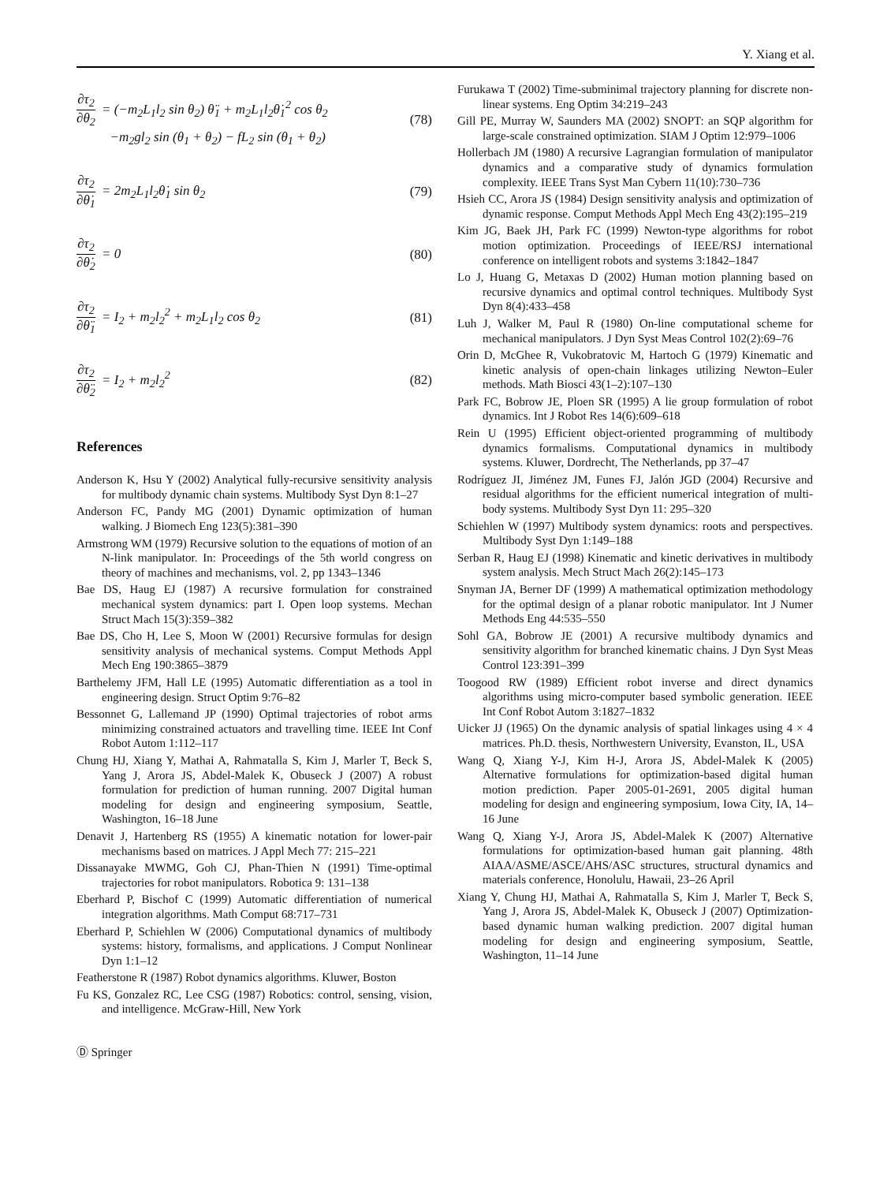Y. Xiang et al.
∂τ<sub>2</sub>
∂θ<sub>2</sub>
= (−m<sub>2</sub>L<sub>1</sub>l<sub>2</sub> sin θ<sub>2</sub>) θ̈<sub>1</sub> + m<sub>2</sub>L<sub>1</sub>l<sub>2</sub>θ̇<sub>1</sub><sup>2</sup> cos θ<sub>2</sub>
−m<sub>2</sub>gl<sub>2</sub> sin (θ<sub>1</sub> + θ<sub>2</sub>) − fL<sub>2</sub> sin (θ<sub>1</sub> + θ<sub>2</sub>)
(78)
∂τ<sub>2</sub>
∂θ̇<sub>1</sub>
= 2m<sub>2</sub>L<sub>1</sub>l<sub>2</sub>θ̇<sub>1</sub> sin θ<sub>2</sub>
(79)
∂τ<sub>2</sub>
∂θ̇<sub>2</sub>
= 0
(80)
∂τ<sub>2</sub>
∂θ̈<sub>1</sub>
= I<sub>2</sub> + m<sub>2</sub>l<sub>2</sub><sup>2</sup> + m<sub>2</sub>L<sub>1</sub>l<sub>2</sub> cos θ<sub>2</sub>
(81)
∂τ<sub>2</sub>
∂θ̈<sub>2</sub>
= I<sub>2</sub> + m<sub>2</sub>l<sub>2</sub><sup>2</sup>
(82)
References
Anderson K, Hsu Y (2002) Analytical fully-recursive sensitivity analysis for multibody dynamic chain systems. Multibody Syst Dyn 8:1–27
Anderson FC, Pandy MG (2001) Dynamic optimization of human walking. J Biomech Eng 123(5):381–390
Armstrong WM (1979) Recursive solution to the equations of motion of an N-link manipulator. In: Proceedings of the 5th world congress on theory of machines and mechanisms, vol. 2, pp 1343–1346
Bae DS, Haug EJ (1987) A recursive formulation for constrained mechanical system dynamics: part I. Open loop systems. Mechan Struct Mach 15(3):359–382
Bae DS, Cho H, Lee S, Moon W (2001) Recursive formulas for design sensitivity analysis of mechanical systems. Comput Methods Appl Mech Eng 190:3865–3879
Barthelemy JFM, Hall LE (1995) Automatic differentiation as a tool in engineering design. Struct Optim 9:76–82
Bessonnet G, Lallemand JP (1990) Optimal trajectories of robot arms minimizing constrained actuators and travelling time. IEEE Int Conf Robot Autom 1:112–117
Chung HJ, Xiang Y, Mathai A, Rahmatalla S, Kim J, Marler T, Beck S, Yang J, Arora JS, Abdel-Malek K, Obuseck J (2007) A robust formulation for prediction of human running. 2007 Digital human modeling for design and engineering symposium, Seattle, Washington, 16–18 June
Denavit J, Hartenberg RS (1955) A kinematic notation for lower-pair mechanisms based on matrices. J Appl Mech 77: 215–221
Dissanayake MWMG, Goh CJ, Phan-Thien N (1991) Time-optimal trajectories for robot manipulators. Robotica 9: 131–138
Eberhard P, Bischof C (1999) Automatic differentiation of numerical integration algorithms. Math Comput 68:717–731
Eberhard P, Schiehlen W (2006) Computational dynamics of multibody systems: history, formalisms, and applications. J Comput Nonlinear Dyn 1:1–12
Featherstone R (1987) Robot dynamics algorithms. Kluwer, Boston
Fu KS, Gonzalez RC, Lee CSG (1987) Robotics: control, sensing, vision, and intelligence. McGraw-Hill, New York
Furukawa T (2002) Time-subminimal trajectory planning for discrete non-linear systems. Eng Optim 34:219–243
Gill PE, Murray W, Saunders MA (2002) SNOPT: an SQP algorithm for large-scale constrained optimization. SIAM J Optim 12:979–1006
Hollerbach JM (1980) A recursive Lagrangian formulation of manipulator dynamics and a comparative study of dynamics formulation complexity. IEEE Trans Syst Man Cybern 11(10):730–736
Hsieh CC, Arora JS (1984) Design sensitivity analysis and optimization of dynamic response. Comput Methods Appl Mech Eng 43(2):195–219
Kim JG, Baek JH, Park FC (1999) Newton-type algorithms for robot motion optimization. Proceedings of IEEE/RSJ international conference on intelligent robots and systems 3:1842–1847
Lo J, Huang G, Metaxas D (2002) Human motion planning based on recursive dynamics and optimal control techniques. Multibody Syst Dyn 8(4):433–458
Luh J, Walker M, Paul R (1980) On-line computational scheme for mechanical manipulators. J Dyn Syst Meas Control 102(2):69–76
Orin D, McGhee R, Vukobratovic M, Hartoch G (1979) Kinematic and kinetic analysis of open-chain linkages utilizing Newton–Euler methods. Math Biosci 43(1–2):107–130
Park FC, Bobrow JE, Ploen SR (1995) A lie group formulation of robot dynamics. Int J Robot Res 14(6):609–618
Rein U (1995) Efficient object-oriented programming of multibody dynamics formalisms. Computational dynamics in multibody systems. Kluwer, Dordrecht, The Netherlands, pp 37–47
Rodríguez JI, Jiménez JM, Funes FJ, Jalón JGD (2004) Recursive and residual algorithms for the efficient numerical integration of multi-body systems. Multibody Syst Dyn 11: 295–320
Schiehlen W (1997) Multibody system dynamics: roots and perspectives. Multibody Syst Dyn 1:149–188
Serban R, Haug EJ (1998) Kinematic and kinetic derivatives in multibody system analysis. Mech Struct Mach 26(2):145–173
Snyman JA, Berner DF (1999) A mathematical optimization methodology for the optimal design of a planar robotic manipulator. Int J Numer Methods Eng 44:535–550
Sohl GA, Bobrow JE (2001) A recursive multibody dynamics and sensitivity algorithm for branched kinematic chains. J Dyn Syst Meas Control 123:391–399
Toogood RW (1989) Efficient robot inverse and direct dynamics algorithms using micro-computer based symbolic generation. IEEE Int Conf Robot Autom 3:1827–1832
Uicker JJ (1965) On the dynamic analysis of spatial linkages using 4 × 4 matrices. Ph.D. thesis, Northwestern University, Evanston, IL, USA
Wang Q, Xiang Y-J, Kim H-J, Arora JS, Abdel-Malek K (2005) Alternative formulations for optimization-based digital human motion prediction. Paper 2005-01-2691, 2005 digital human modeling for design and engineering symposium, Iowa City, IA, 14–16 June
Wang Q, Xiang Y-J, Arora JS, Abdel-Malek K (2007) Alternative formulations for optimization-based human gait planning. 48th AIAA/ASME/ASCE/AHS/ASC structures, structural dynamics and materials conference, Honolulu, Hawaii, 23–26 April
Xiang Y, Chung HJ, Mathai A, Rahmatalla S, Kim J, Marler T, Beck S, Yang J, Arora JS, Abdel-Malek K, Obuseck J (2007) Optimization-based dynamic human walking prediction. 2007 digital human modeling for design and engineering symposium, Seattle, Washington, 11–14 June
Ⓓ Springer